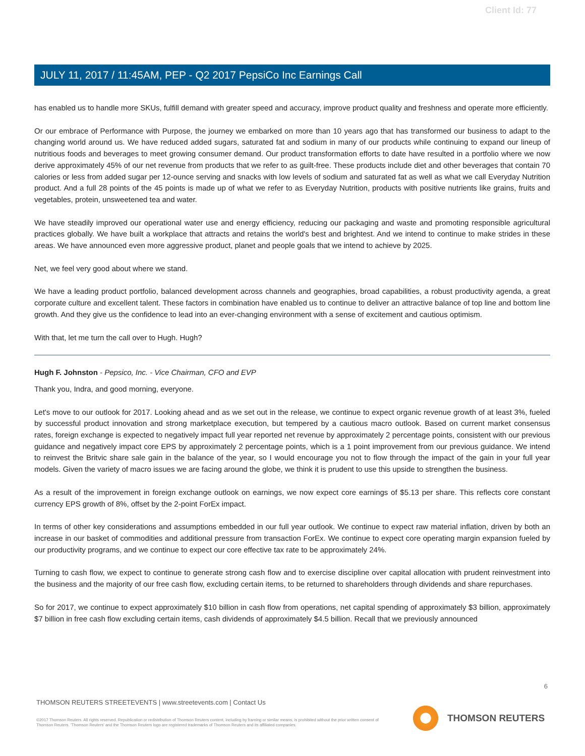Client Id: 77
JULY 11, 2017 / 11:45AM, PEP - Q2 2017 PepsiCo Inc Earnings Call
has enabled us to handle more SKUs, fulfill demand with greater speed and accuracy, improve product quality and freshness and operate more efficiently.
Or our embrace of Performance with Purpose, the journey we embarked on more than 10 years ago that has transformed our business to adapt to the changing world around us. We have reduced added sugars, saturated fat and sodium in many of our products while continuing to expand our lineup of nutritious foods and beverages to meet growing consumer demand. Our product transformation efforts to date have resulted in a portfolio where we now derive approximately 45% of our net revenue from products that we refer to as guilt-free. These products include diet and other beverages that contain 70 calories or less from added sugar per 12-ounce serving and snacks with low levels of sodium and saturated fat as well as what we call Everyday Nutrition product. And a full 28 points of the 45 points is made up of what we refer to as Everyday Nutrition, products with positive nutrients like grains, fruits and vegetables, protein, unsweetened tea and water.
We have steadily improved our operational water use and energy efficiency, reducing our packaging and waste and promoting responsible agricultural practices globally. We have built a workplace that attracts and retains the world's best and brightest. And we intend to continue to make strides in these areas. We have announced even more aggressive product, planet and people goals that we intend to achieve by 2025.
Net, we feel very good about where we stand.
We have a leading product portfolio, balanced development across channels and geographies, broad capabilities, a robust productivity agenda, a great corporate culture and excellent talent. These factors in combination have enabled us to continue to deliver an attractive balance of top line and bottom line growth. And they give us the confidence to lead into an ever-changing environment with a sense of excitement and cautious optimism.
With that, let me turn the call over to Hugh. Hugh?
Hugh F. Johnston - Pepsico, Inc. - Vice Chairman, CFO and EVP
Thank you, Indra, and good morning, everyone.
Let's move to our outlook for 2017. Looking ahead and as we set out in the release, we continue to expect organic revenue growth of at least 3%, fueled by successful product innovation and strong marketplace execution, but tempered by a cautious macro outlook. Based on current market consensus rates, foreign exchange is expected to negatively impact full year reported net revenue by approximately 2 percentage points, consistent with our previous guidance and negatively impact core EPS by approximately 2 percentage points, which is a 1 point improvement from our previous guidance. We intend to reinvest the Britvic share sale gain in the balance of the year, so I would encourage you not to flow through the impact of the gain in your full year models. Given the variety of macro issues we are facing around the globe, we think it is prudent to use this upside to strengthen the business.
As a result of the improvement in foreign exchange outlook on earnings, we now expect core earnings of $5.13 per share. This reflects core constant currency EPS growth of 8%, offset by the 2-point ForEx impact.
In terms of other key considerations and assumptions embedded in our full year outlook. We continue to expect raw material inflation, driven by both an increase in our basket of commodities and additional pressure from transaction ForEx. We continue to expect core operating margin expansion fueled by our productivity programs, and we continue to expect our core effective tax rate to be approximately 24%.
Turning to cash flow, we expect to continue to generate strong cash flow and to exercise discipline over capital allocation with prudent reinvestment into the business and the majority of our free cash flow, excluding certain items, to be returned to shareholders through dividends and share repurchases.
So for 2017, we continue to expect approximately $10 billion in cash flow from operations, net capital spending of approximately $3 billion, approximately $7 billion in free cash flow excluding certain items, cash dividends of approximately $4.5 billion. Recall that we previously announced
6
THOMSON REUTERS STREETEVENTS | www.streetevents.com | Contact Us
©2017 Thomson Reuters. All rights reserved. Republication or redistribution of Thomson Reuters content, including by framing or similar means, is prohibited without the prior written consent of Thomson Reuters. 'Thomson Reuters' and the Thomson Reuters logo are registered trademarks of Thomson Reuters and its affiliated companies.
THOMSON REUTERS